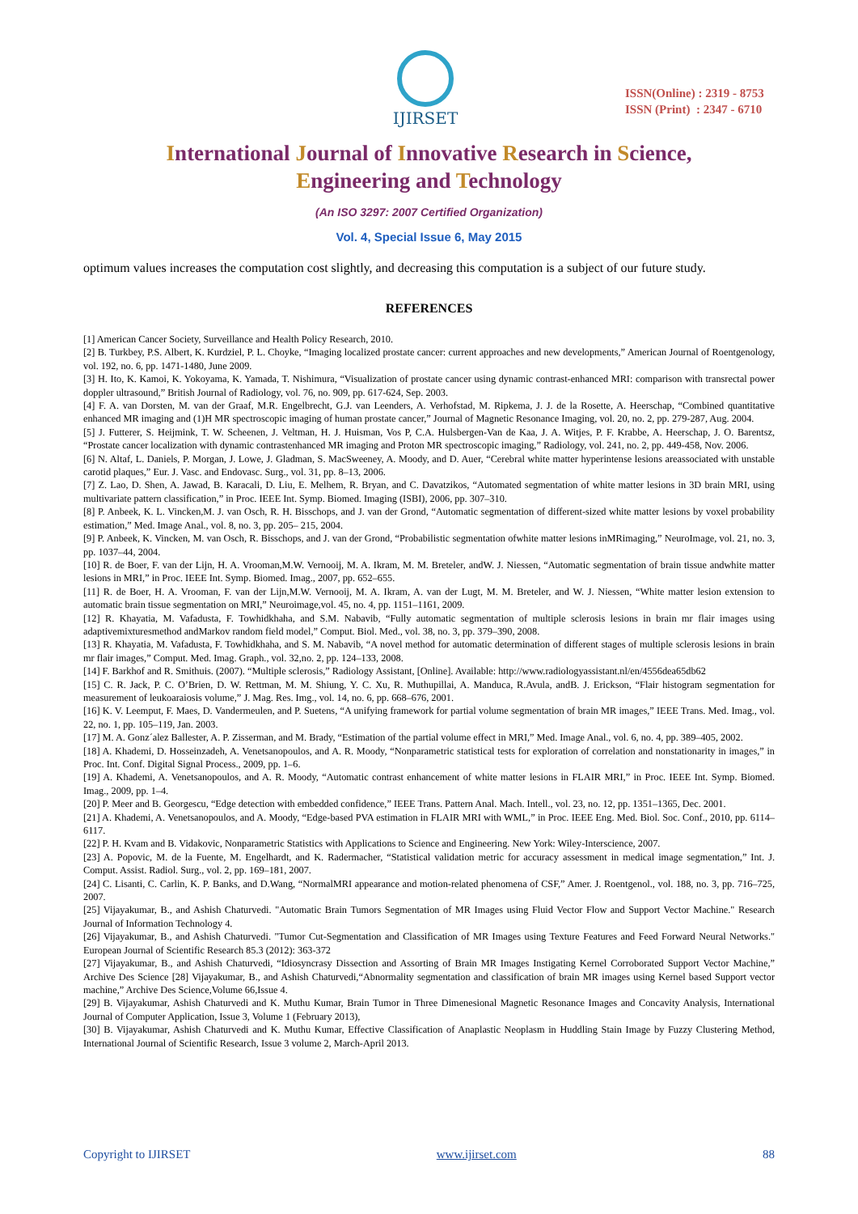IJIRSET
ISSN(Online) : 2319 - 8753
ISSN (Print) : 2347 - 6710
International Journal of Innovative Research in Science,
Engineering and Technology
(An ISO 3297: 2007 Certified Organization)
Vol. 4, Special Issue 6, May 2015
optimum values increases the computation cost slightly, and decreasing this computation is a subject of our future study.
REFERENCES
[1] American Cancer Society, Surveillance and Health Policy Research, 2010.
[2] B. Turkbey, P.S. Albert, K. Kurdziel, P. L. Choyke, “Imaging localized prostate cancer: current approaches and new developments,” American Journal of Roentgenology, vol. 192, no. 6, pp. 1471-1480, June 2009.
[3] H. Ito, K. Kamoi, K. Yokoyama, K. Yamada, T. Nishimura, “Visualization of prostate cancer using dynamic contrast-enhanced MRI: comparison with transrectal power doppler ultrasound,” British Journal of Radiology, vol. 76, no. 909, pp. 617-624, Sep. 2003.
[4] F. A. van Dorsten, M. van der Graaf, M.R. Engelbrecht, G.J. van Leenders, A. Verhofstad, M. Ripkema, J. J. de la Rosette, A. Heerschap, “Combined quantitative enhanced MR imaging and (1)H MR spectroscopic imaging of human prostate cancer,” Journal of Magnetic Resonance Imaging, vol. 20, no. 2, pp. 279-287, Aug. 2004.
[5] J. Futterer, S. Heijmink, T. W. Scheenen, J. Veltman, H. J. Huisman, Vos P, C.A. Hulsbergen-Van de Kaa, J. A. Witjes, P. F. Krabbe, A. Heerschap, J. O. Barentsz, “Prostate cancer localization with dynamic contrastenhanced MR imaging and Proton MR spectroscopic imaging,” Radiology, vol. 241, no. 2, pp. 449-458, Nov. 2006.
[6] N. Altaf, L. Daniels, P. Morgan, J. Lowe, J. Gladman, S. MacSweeney, A. Moody, and D. Auer, “Cerebral white matter hyperintense lesions areassociated with unstable carotid plaques,” Eur. J. Vasc. and Endovasc. Surg., vol. 31, pp. 8–13, 2006.
[7] Z. Lao, D. Shen, A. Jawad, B. Karacali, D. Liu, E. Melhem, R. Bryan, and C. Davatzikos, “Automated segmentation of white matter lesions in 3D brain MRI, using multivariate pattern classification,” in Proc. IEEE Int. Symp. Biomed. Imaging (ISBI), 2006, pp. 307–310.
[8] P. Anbeek, K. L. Vincken,M. J. van Osch, R. H. Bisschops, and J. van der Grond, “Automatic segmentation of different-sized white matter lesions by voxel probability estimation,” Med. Image Anal., vol. 8, no. 3, pp. 205– 215, 2004.
[9] P. Anbeek, K. Vincken, M. van Osch, R. Bisschops, and J. van der Grond, “Probabilistic segmentation ofwhite matter lesions inMRimaging,” NeuroImage, vol. 21, no. 3, pp. 1037–44, 2004.
[10] R. de Boer, F. van der Lijn, H. A. Vrooman,M.W. Vernooij, M. A. Ikram, M. M. Breteler, andW. J. Niessen, “Automatic segmentation of brain tissue andwhite matter lesions in MRI,” in Proc. IEEE Int. Symp. Biomed. Imag., 2007, pp. 652–655.
[11] R. de Boer, H. A. Vrooman, F. van der Lijn,M.W. Vernooij, M. A. Ikram, A. van der Lugt, M. M. Breteler, and W. J. Niessen, “White matter lesion extension to automatic brain tissue segmentation on MRI,” Neuroimage,vol. 45, no. 4, pp. 1151–1161, 2009.
[12] R. Khayatia, M. Vafadusta, F. Towhidkhaha, and S.M. Nabavib, “Fully automatic segmentation of multiple sclerosis lesions in brain mr flair images using adaptivemixturesmethod andMarkov random field model,” Comput. Biol. Med., vol. 38, no. 3, pp. 379–390, 2008.
[13] R. Khayatia, M. Vafadusta, F. Towhidkhaha, and S. M. Nabavib, “A novel method for automatic determination of different stages of multiple sclerosis lesions in brain mr flair images,” Comput. Med. Imag. Graph., vol. 32,no. 2, pp. 124–133, 2008.
[14] F. Barkhof and R. Smithuis. (2007). “Multiple sclerosis,” Radiology Assistant, [Online]. Available: http://www.radiologyassistant.nl/en/4556dea65db62
[15] C. R. Jack, P. C. O’Brien, D. W. Rettman, M. M. Shiung, Y. C. Xu, R. Muthupillai, A. Manduca, R.Avula, andB. J. Erickson, “Flair histogram segmentation for measurement of leukoaraiosis volume,” J. Mag. Res. Img., vol. 14, no. 6, pp. 668–676, 2001.
[16] K. V. Leemput, F. Maes, D. Vandermeulen, and P. Suetens, “A unifying framework for partial volume segmentation of brain MR images,” IEEE Trans. Med. Imag., vol. 22, no. 1, pp. 105–119, Jan. 2003.
[17] M. A. Gonz´alez Ballester, A. P. Zisserman, and M. Brady, “Estimation of the partial volume effect in MRI,” Med. Image Anal., vol. 6, no. 4, pp. 389–405, 2002.
[18] A. Khademi, D. Hosseinzadeh, A. Venetsanopoulos, and A. R. Moody, “Nonparametric statistical tests for exploration of correlation and nonstationarity in images,” in Proc. Int. Conf. Digital Signal Process., 2009, pp. 1–6.
[19] A. Khademi, A. Venetsanopoulos, and A. R. Moody, “Automatic contrast enhancement of white matter lesions in FLAIR MRI,” in Proc. IEEE Int. Symp. Biomed. Imag., 2009, pp. 1–4.
[20] P. Meer and B. Georgescu, “Edge detection with embedded confidence,” IEEE Trans. Pattern Anal. Mach. Intell., vol. 23, no. 12, pp. 1351–1365, Dec. 2001.
[21] A. Khademi, A. Venetsanopoulos, and A. Moody, “Edge-based PVA estimation in FLAIR MRI with WML,” in Proc. IEEE Eng. Med. Biol. Soc. Conf., 2010, pp. 6114–6117.
[22] P. H. Kvam and B. Vidakovic, Nonparametric Statistics with Applications to Science and Engineering. New York: Wiley-Interscience, 2007.
[23] A. Popovic, M. de la Fuente, M. Engelhardt, and K. Radermacher, “Statistical validation metric for accuracy assessment in medical image segmentation,” Int. J. Comput. Assist. Radiol. Surg., vol. 2, pp. 169–181, 2007.
[24] C. Lisanti, C. Carlin, K. P. Banks, and D.Wang, “NormalMRI appearance and motion-related phenomena of CSF,” Amer. J. Roentgenol., vol. 188, no. 3, pp. 716–725, 2007.
[25] Vijayakumar, B., and Ashish Chaturvedi. "Automatic Brain Tumors Segmentation of MR Images using Fluid Vector Flow and Support Vector Machine." Research Journal of Information Technology 4.
[26] Vijayakumar, B., and Ashish Chaturvedi. "Tumor Cut-Segmentation and Classification of MR Images using Texture Features and Feed Forward Neural Networks." European Journal of Scientific Research 85.3 (2012): 363-372
[27] Vijayakumar, B., and Ashish Chaturvedi, “Idiosyncrasy Dissection and Assorting of Brain MR Images Instigating Kernel Corroborated Support Vector Machine,” Archive Des Science [28] Vijayakumar, B., and Ashish Chaturvedi,“Abnormality segmentation and classification of brain MR images using Kernel based Support vector machine,” Archive Des Science,Volume 66,Issue 4.
[29] B. Vijayakumar, Ashish Chaturvedi and K. Muthu Kumar, Brain Tumor in Three Dimenesional Magnetic Resonance Images and Concavity Analysis, International Journal of Computer Application, Issue 3, Volume 1 (February 2013),
[30] B. Vijayakumar, Ashish Chaturvedi and K. Muthu Kumar, Effective Classification of Anaplastic Neoplasm in Huddling Stain Image by Fuzzy Clustering Method, International Journal of Scientific Research, Issue 3 volume 2, March-April 2013.
Copyright to IJIRSET www.ijirset.com 88